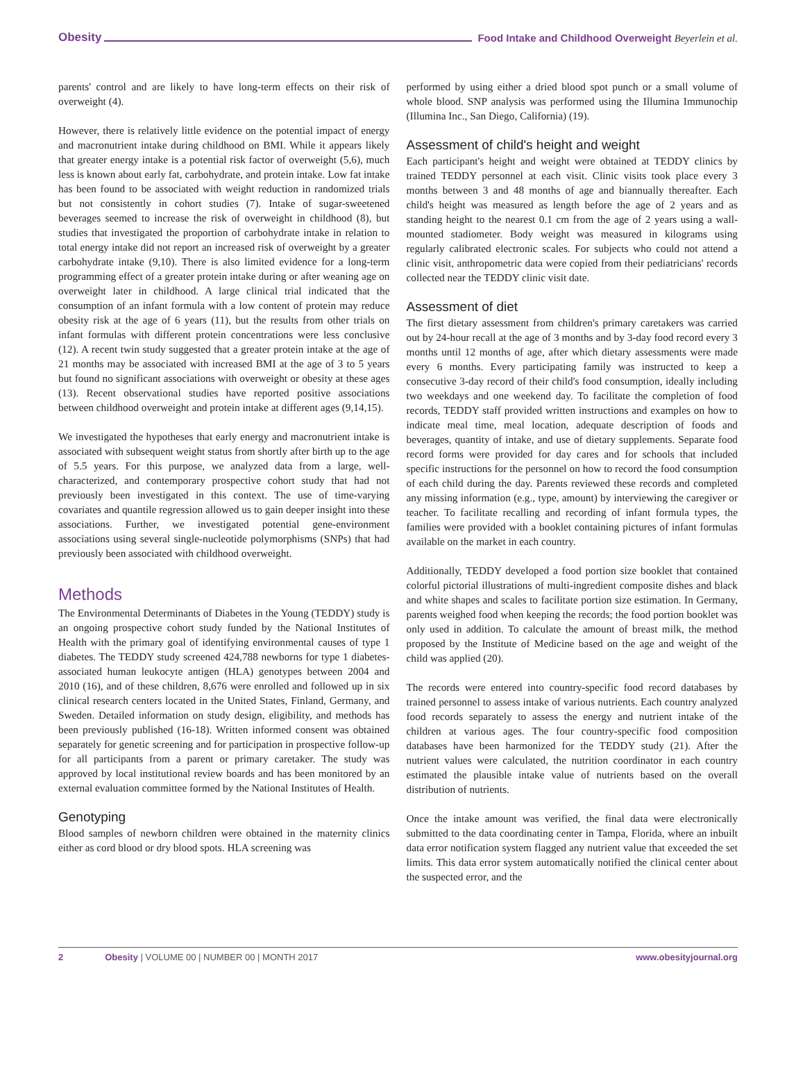Obesity Food Intake and Childhood Overweight Beyerlein et al.
parents' control and are likely to have long-term effects on their risk of overweight (4).
However, there is relatively little evidence on the potential impact of energy and macronutrient intake during childhood on BMI. While it appears likely that greater energy intake is a potential risk factor of overweight (5,6), much less is known about early fat, carbohydrate, and protein intake. Low fat intake has been found to be associated with weight reduction in randomized trials but not consistently in cohort studies (7). Intake of sugar-sweetened beverages seemed to increase the risk of overweight in childhood (8), but studies that investigated the proportion of carbohydrate intake in relation to total energy intake did not report an increased risk of overweight by a greater carbohydrate intake (9,10). There is also limited evidence for a long-term programming effect of a greater protein intake during or after weaning age on overweight later in childhood. A large clinical trial indicated that the consumption of an infant formula with a low content of protein may reduce obesity risk at the age of 6 years (11), but the results from other trials on infant formulas with different protein concentrations were less conclusive (12). A recent twin study suggested that a greater protein intake at the age of 21 months may be associated with increased BMI at the age of 3 to 5 years but found no significant associations with overweight or obesity at these ages (13). Recent observational studies have reported positive associations between childhood overweight and protein intake at different ages (9,14,15).
We investigated the hypotheses that early energy and macronutrient intake is associated with subsequent weight status from shortly after birth up to the age of 5.5 years. For this purpose, we analyzed data from a large, well-characterized, and contemporary prospective cohort study that had not previously been investigated in this context. The use of time-varying covariates and quantile regression allowed us to gain deeper insight into these associations. Further, we investigated potential gene-environment associations using several single-nucleotide polymorphisms (SNPs) that had previously been associated with childhood overweight.
Methods
The Environmental Determinants of Diabetes in the Young (TEDDY) study is an ongoing prospective cohort study funded by the National Institutes of Health with the primary goal of identifying environmental causes of type 1 diabetes. The TEDDY study screened 424,788 newborns for type 1 diabetes-associated human leukocyte antigen (HLA) genotypes between 2004 and 2010 (16), and of these children, 8,676 were enrolled and followed up in six clinical research centers located in the United States, Finland, Germany, and Sweden. Detailed information on study design, eligibility, and methods has been previously published (16-18). Written informed consent was obtained separately for genetic screening and for participation in prospective follow-up for all participants from a parent or primary caretaker. The study was approved by local institutional review boards and has been monitored by an external evaluation committee formed by the National Institutes of Health.
Genotyping
Blood samples of newborn children were obtained in the maternity clinics either as cord blood or dry blood spots. HLA screening was
performed by using either a dried blood spot punch or a small volume of whole blood. SNP analysis was performed using the Illumina Immunochip (Illumina Inc., San Diego, California) (19).
Assessment of child's height and weight
Each participant's height and weight were obtained at TEDDY clinics by trained TEDDY personnel at each visit. Clinic visits took place every 3 months between 3 and 48 months of age and biannually thereafter. Each child's height was measured as length before the age of 2 years and as standing height to the nearest 0.1 cm from the age of 2 years using a wall-mounted stadiometer. Body weight was measured in kilograms using regularly calibrated electronic scales. For subjects who could not attend a clinic visit, anthropometric data were copied from their pediatricians' records collected near the TEDDY clinic visit date.
Assessment of diet
The first dietary assessment from children's primary caretakers was carried out by 24-hour recall at the age of 3 months and by 3-day food record every 3 months until 12 months of age, after which dietary assessments were made every 6 months. Every participating family was instructed to keep a consecutive 3-day record of their child's food consumption, ideally including two weekdays and one weekend day. To facilitate the completion of food records, TEDDY staff provided written instructions and examples on how to indicate meal time, meal location, adequate description of foods and beverages, quantity of intake, and use of dietary supplements. Separate food record forms were provided for day cares and for schools that included specific instructions for the personnel on how to record the food consumption of each child during the day. Parents reviewed these records and completed any missing information (e.g., type, amount) by interviewing the caregiver or teacher. To facilitate recalling and recording of infant formula types, the families were provided with a booklet containing pictures of infant formulas available on the market in each country.
Additionally, TEDDY developed a food portion size booklet that contained colorful pictorial illustrations of multi-ingredient composite dishes and black and white shapes and scales to facilitate portion size estimation. In Germany, parents weighed food when keeping the records; the food portion booklet was only used in addition. To calculate the amount of breast milk, the method proposed by the Institute of Medicine based on the age and weight of the child was applied (20).
The records were entered into country-specific food record databases by trained personnel to assess intake of various nutrients. Each country analyzed food records separately to assess the energy and nutrient intake of the children at various ages. The four country-specific food composition databases have been harmonized for the TEDDY study (21). After the nutrient values were calculated, the nutrition coordinator in each country estimated the plausible intake value of nutrients based on the overall distribution of nutrients.
Once the intake amount was verified, the final data were electronically submitted to the data coordinating center in Tampa, Florida, where an inbuilt data error notification system flagged any nutrient value that exceeded the set limits. This data error system automatically notified the clinical center about the suspected error, and the
2 Obesity | VOLUME 00 | NUMBER 00 | MONTH 2017 www.obesityjournal.org